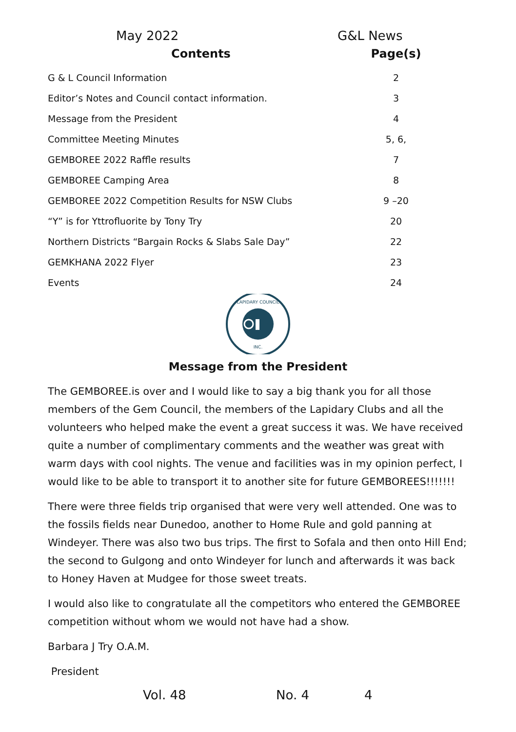May 2022 G&L News
| Contents | Page(s) |
| --- | --- |
| G & L Council Information | 2 |
| Editor’s Notes and Council contact information. | 3 |
| Message from the President | 4 |
| Committee Meeting Minutes | 5, 6, |
| GEMBOREE 2022 Raffle results | 7 |
| GEMBOREE Camping Area | 8 |
| GEMBOREE 2022 Competition Results for NSW Clubs | 9 –20 |
| “Y” is for Yttrofluorite by Tony Try | 20 |
| Northern Districts “Bargain Rocks & Slabs Sale Day” | 22 |
| GEMKHANA 2022 Flyer | 23 |
| Events | 24 |
LAPIDARY COUNCIL
INC.
Message from the President
The GEMBOREE.is over and I would like to say a big thank you for all those members of the Gem Council, the members of the Lapidary Clubs and all the volunteers who helped make the event a great success it was. We have received quite a number of complimentary comments and the weather was great with warm days with cool nights. The venue and facilities was in my opinion perfect, I would like to be able to transport it to another site for future GEMBOREES!!!!!!!
There were three fields trip organised that were very well attended. One was to the fossils fields near Dunedoo, another to Home Rule and gold panning at Windeyer. There was also two bus trips. The first to Sofala and then onto Hill End; the second to Gulgong and onto Windeyer for lunch and afterwards it was back to Honey Haven at Mudgee for those sweet treats.
I would also like to congratulate all the competitors who entered the GEMBOREE competition without whom we would not have had a show.
Barbara J Try O.A.M.
President
Vol. 48 No. 4 4